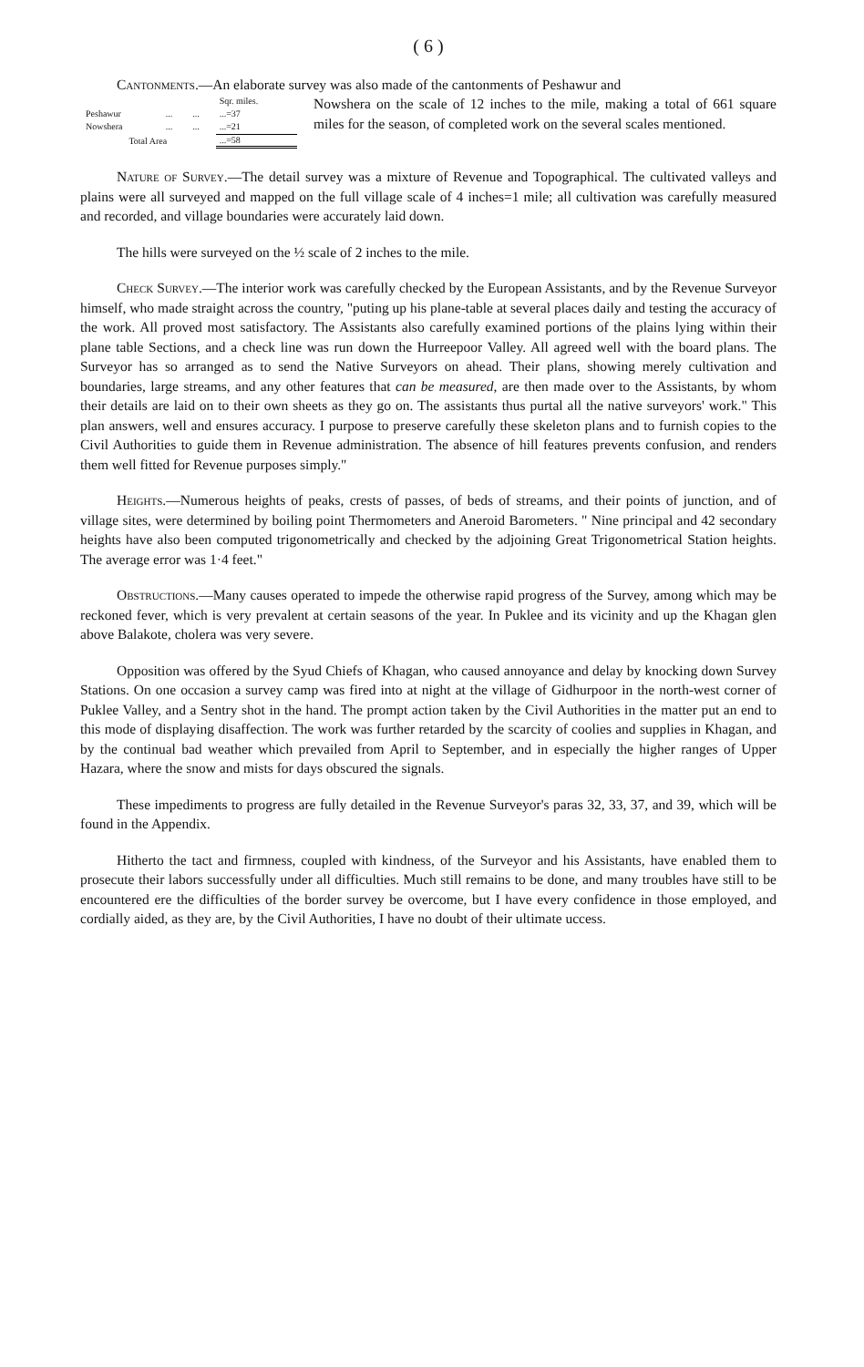( 6 )
Cantonments.—An elaborate survey was also made of the cantonments of Peshawur and
| | | | Sqr. miles. |
| Peshawur | ... | ... | ...=37 |
| Nowshera | ... | ... | ...=21 |
| Total Area | | | ...=58 |
Nowshera on the scale of 12 inches to the mile, making a total of 661 square miles for the season, of completed work on the several scales mentioned.
Nature of Survey.—The detail survey was a mixture of Revenue and Topographical. The cultivated valleys and plains were all surveyed and mapped on the full village scale of 4 inches=1 mile; all cultivation was carefully measured and recorded, and village boundaries were accurately laid down.
The hills were surveyed on the ½ scale of 2 inches to the mile.
Check Survey.—The interior work was carefully checked by the European Assistants, and by the Revenue Surveyor himself, who made straight across the country, "puting up his plane-table at several places daily and testing the accuracy of the work. All proved most satisfactory. The Assistants also carefully examined portions of the plains lying within their plane table Sections, and a check line was run down the Hurreepoor Valley. All agreed well with the board plans. The Surveyor has so arranged as to send the Native Surveyors on ahead. Their plans, showing merely cultivation and boundaries, large streams, and any other features that can be measured, are then made over to the Assistants, by whom their details are laid on to their own sheets as they go on. The assistants thus purtal all the native surveyors' work." This plan answers, well and ensures accuracy. I purpose to preserve carefully these skeleton plans and to furnish copies to the Civil Authorities to guide them in Revenue administration. The absence of hill features prevents confusion, and renders them well fitted for Revenue purposes simply."
Heights.—Numerous heights of peaks, crests of passes, of beds of streams, and their points of junction, and of village sites, were determined by boiling point Thermometers and Aneroid Barometers. " Nine principal and 42 secondary heights have also been computed trigonometrically and checked by the adjoining Great Trigonometrical Station heights. The average error was 1·4 feet."
Obstructions.—Many causes operated to impede the otherwise rapid progress of the Survey, among which may be reckoned fever, which is very prevalent at certain seasons of the year. In Puklee and its vicinity and up the Khagan glen above Balakote, cholera was very severe.
Opposition was offered by the Syud Chiefs of Khagan, who caused annoyance and delay by knocking down Survey Stations. On one occasion a survey camp was fired into at night at the village of Gidhurpoor in the north-west corner of Puklee Valley, and a Sentry shot in the hand. The prompt action taken by the Civil Authorities in the matter put an end to this mode of displaying disaffection. The work was further retarded by the scarcity of coolies and supplies in Khagan, and by the continual bad weather which prevailed from April to September, and in especially the higher ranges of Upper Hazara, where the snow and mists for days obscured the signals.
These impediments to progress are fully detailed in the Revenue Surveyor's paras 32, 33, 37, and 39, which will be found in the Appendix.
Hitherto the tact and firmness, coupled with kindness, of the Surveyor and his Assistants, have enabled them to prosecute their labors successfully under all difficulties. Much still remains to be done, and many troubles have still to be encountered ere the difficulties of the border survey be overcome, but I have every confidence in those employed, and cordially aided, as they are, by the Civil Authorities, I have no doubt of their ultimate uccess.